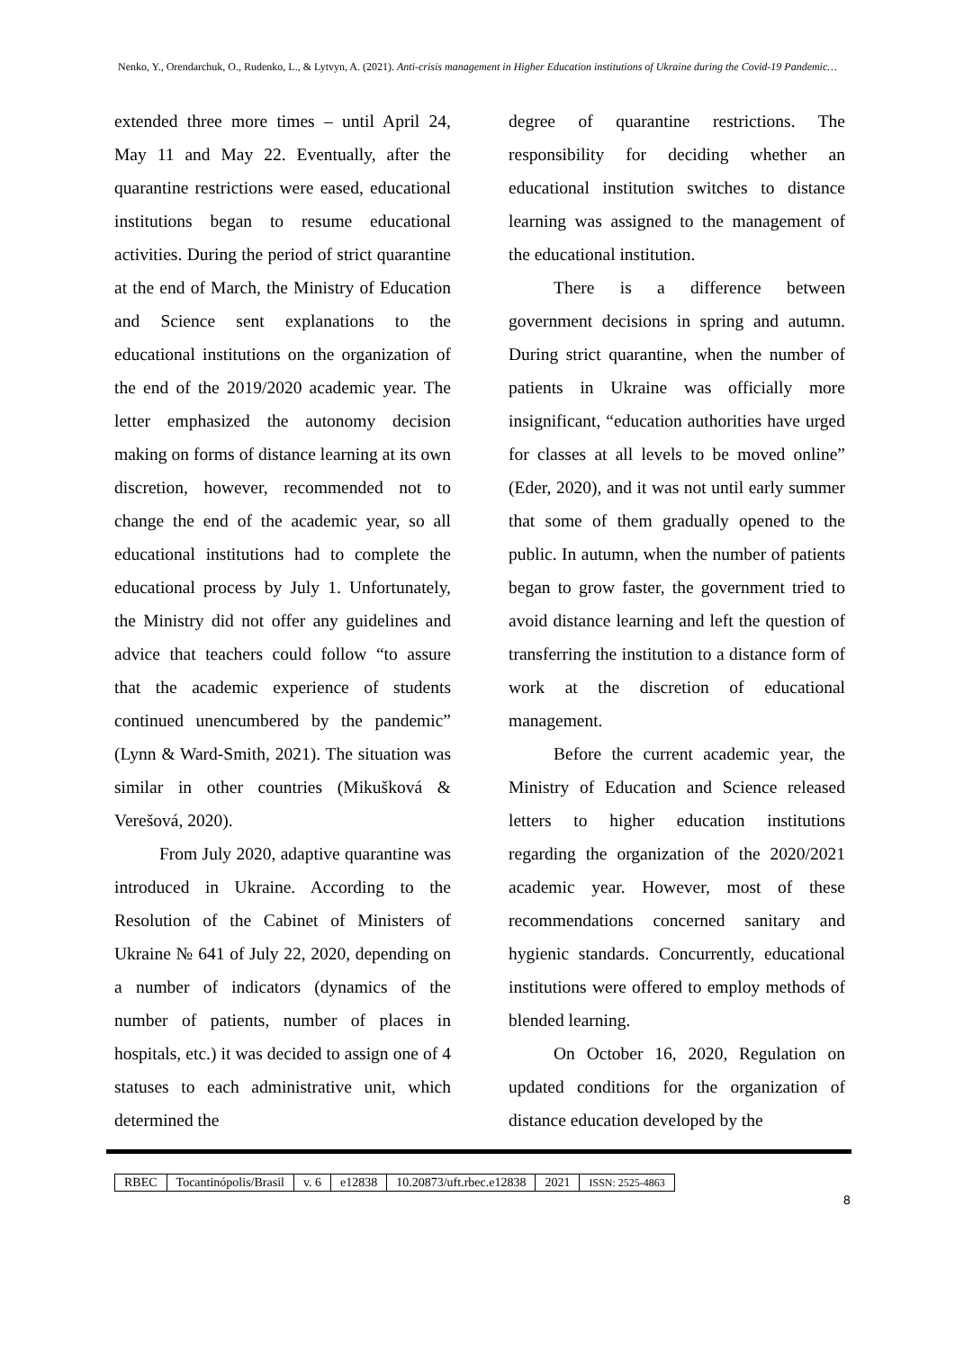Nenko, Y., Orendarchuk, O., Rudenko, L., & Lytvyn, A. (2021). Anti-crisis management in Higher Education institutions of Ukraine during the Covid-19 Pandemic…
extended three more times – until April 24, May 11 and May 22. Eventually, after the quarantine restrictions were eased, educational institutions began to resume educational activities. During the period of strict quarantine at the end of March, the Ministry of Education and Science sent explanations to the educational institutions on the organization of the end of the 2019/2020 academic year. The letter emphasized the autonomy decision making on forms of distance learning at its own discretion, however, recommended not to change the end of the academic year, so all educational institutions had to complete the educational process by July 1. Unfortunately, the Ministry did not offer any guidelines and advice that teachers could follow “to assure that the academic experience of students continued unencumbered by the pandemic” (Lynn & Ward-Smith, 2021). The situation was similar in other countries (Mikušková & Verešová, 2020).
From July 2020, adaptive quarantine was introduced in Ukraine. According to the Resolution of the Cabinet of Ministers of Ukraine № 641 of July 22, 2020, depending on a number of indicators (dynamics of the number of patients, number of places in hospitals, etc.) it was decided to assign one of 4 statuses to each administrative unit, which determined the
degree of quarantine restrictions. The responsibility for deciding whether an educational institution switches to distance learning was assigned to the management of the educational institution.
There is a difference between government decisions in spring and autumn. During strict quarantine, when the number of patients in Ukraine was officially more insignificant, “education authorities have urged for classes at all levels to be moved online” (Eder, 2020), and it was not until early summer that some of them gradually opened to the public. In autumn, when the number of patients began to grow faster, the government tried to avoid distance learning and left the question of transferring the institution to a distance form of work at the discretion of educational management.
Before the current academic year, the Ministry of Education and Science released letters to higher education institutions regarding the organization of the 2020/2021 academic year. However, most of these recommendations concerned sanitary and hygienic standards. Concurrently, educational institutions were offered to employ methods of blended learning.
On October 16, 2020, Regulation on updated conditions for the organization of distance education developed by the
| RBEC | Tocantinópolis/Brasil | v. 6 | e12838 | 10.20873/uft.rbec.e12838 | 2021 | ISSN: 2525-4863 |
8